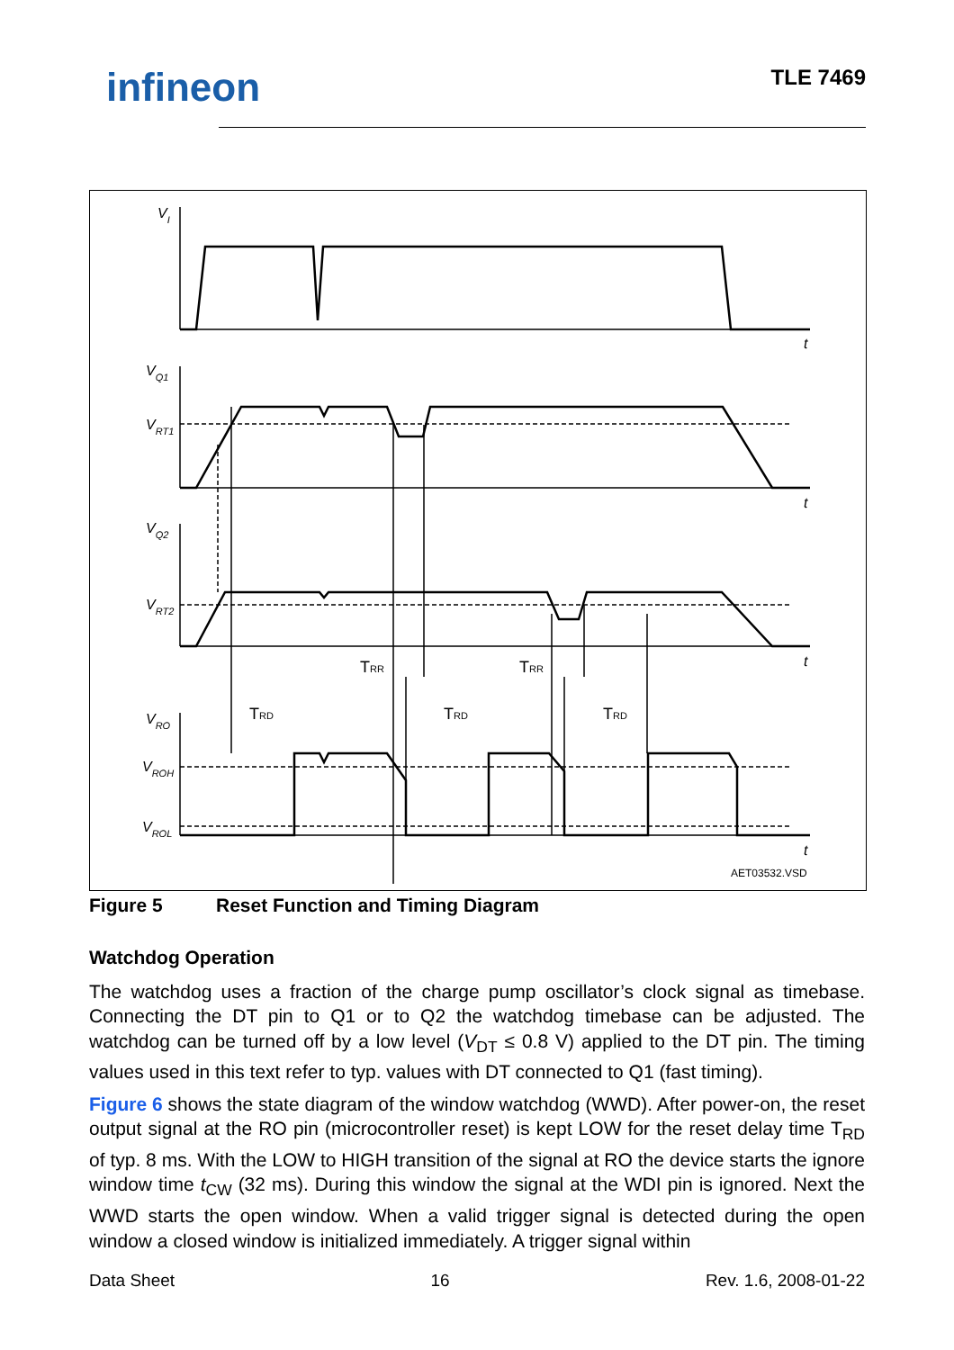infineon TLE 7469
VI
VQ1
VRT1
VQ2
VRT2
VRO
VROH
VROL
t
t
t
t
TRR
TRR
TRD
TRD
TRD
AET03532.VSD
Figure 5 Reset Function and Timing Diagram
Watchdog Operation
The watchdog uses a fraction of the charge pump oscillator’s clock signal as timebase. Connecting the DT pin to Q1 or to Q2 the watchdog timebase can be adjusted. The watchdog can be turned off by a low level (V<sub>DT</sub> ≤ 0.8 V) applied to the DT pin. The timing values used in this text refer to typ. values with DT connected to Q1 (fast timing).
Figure 6 shows the state diagram of the window watchdog (WWD). After power-on, the reset output signal at the RO pin (microcontroller reset) is kept LOW for the reset delay time T<sub>RD</sub> of typ. 8 ms. With the LOW to HIGH transition of the signal at RO the device starts the ignore window time t<sub>CW</sub> (32 ms). During this window the signal at the WDI pin is ignored. Next the WWD starts the open window. When a valid trigger signal is detected during the open window a closed window is initialized immediately. A trigger signal within
Data Sheet 16 Rev. 1.6, 2008-01-22